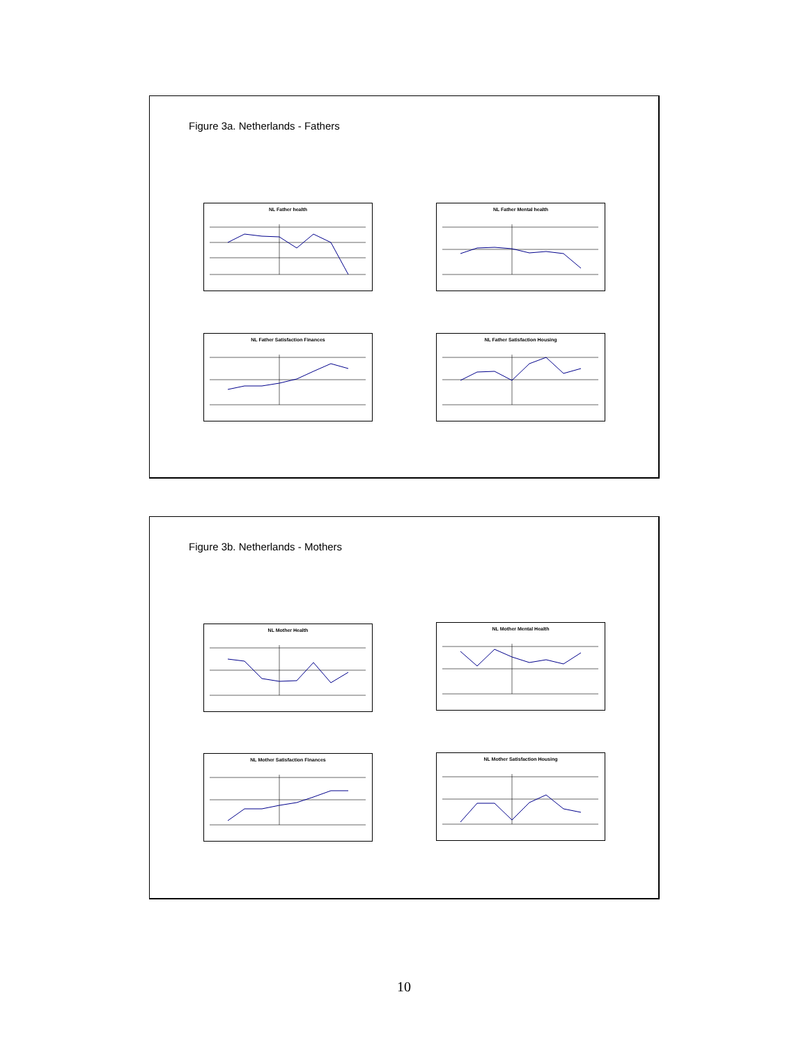Figure 3a. Netherlands - Fathers
NL Father health NL Father Mental health
NL Father Satisfaction Finances
NL Father Satisfaction Housing
Figure 3b. Netherlands - Mothers
NL Mother Health NL Mother Mental Health
NL Mother Satisfaction Finances
NL Mother Satisfaction Housing
10